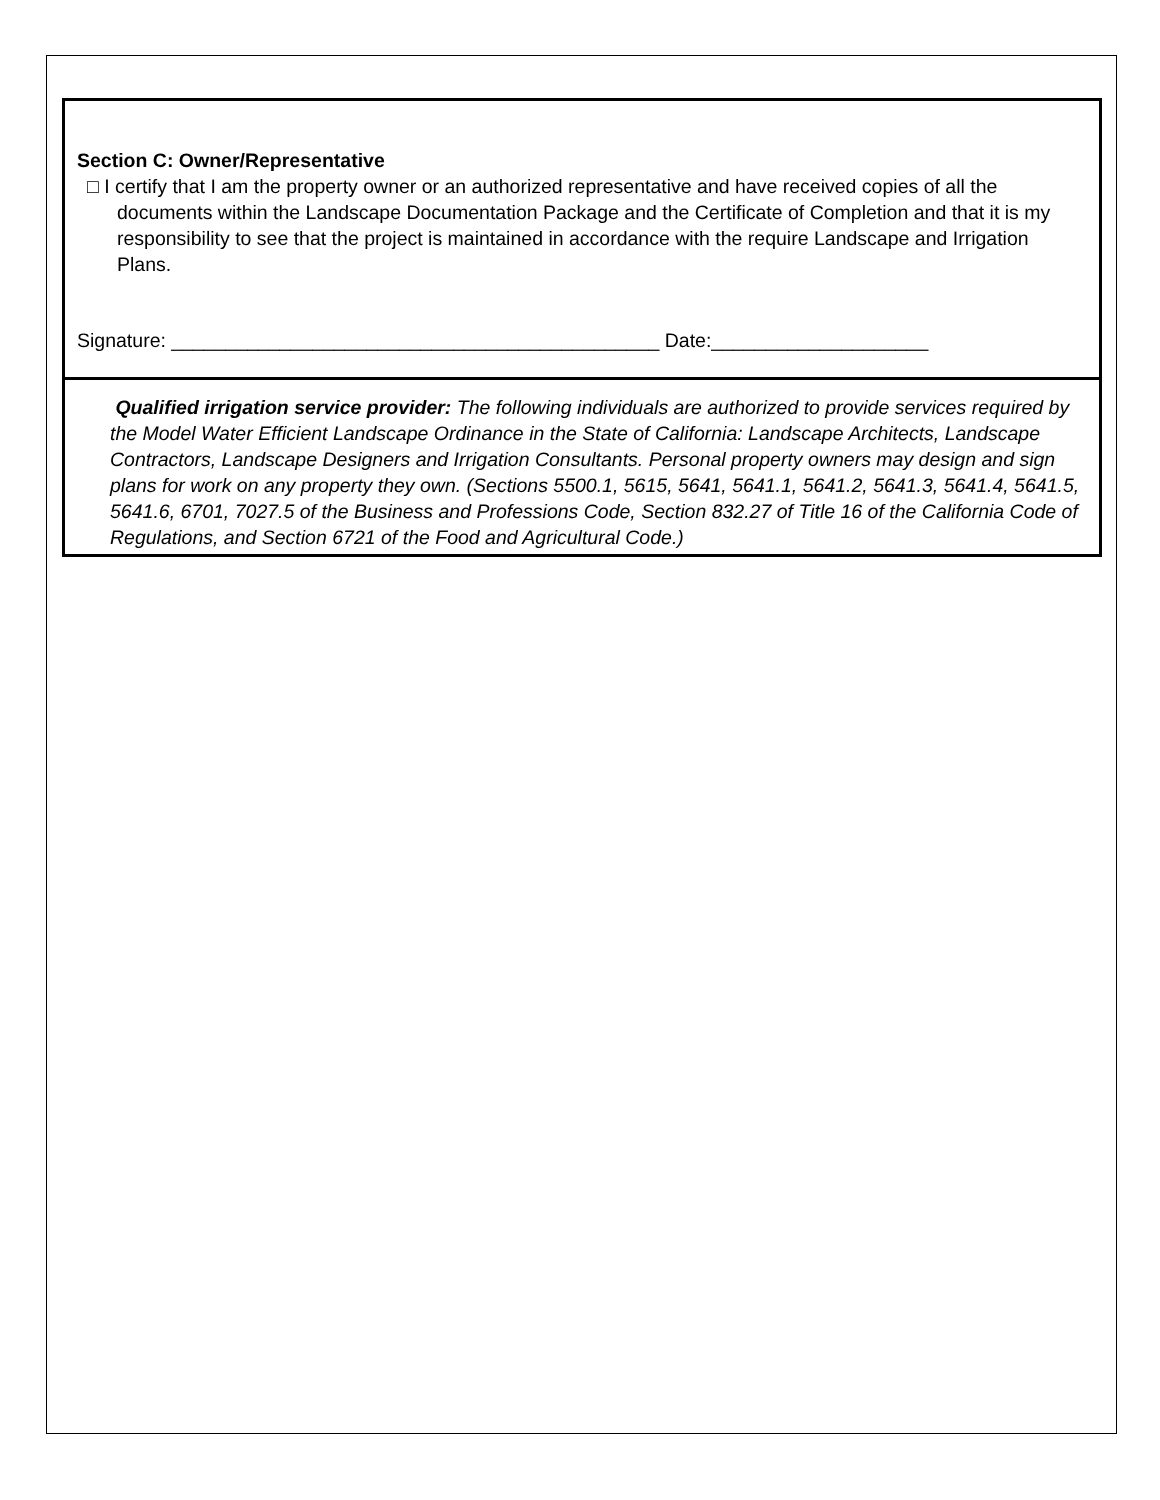Section C: Owner/Representative
□ I certify that I am the property owner or an authorized representative and have received copies of all the documents within the Landscape Documentation Package and the Certificate of Completion and that it is my responsibility to see that the project is maintained in accordance with the require Landscape and Irrigation Plans.
Signature: _____________________________________________ Date:____________________
Qualified irrigation service provider: The following individuals are authorized to provide services required by the Model Water Efficient Landscape Ordinance in the State of California: Landscape Architects, Landscape Contractors, Landscape Designers and Irrigation Consultants. Personal property owners may design and sign plans for work on any property they own. (Sections 5500.1, 5615, 5641, 5641.1, 5641.2, 5641.3, 5641.4, 5641.5, 5641.6, 6701, 7027.5 of the Business and Professions Code, Section 832.27 of Title 16 of the California Code of Regulations, and Section 6721 of the Food and Agricultural Code.)